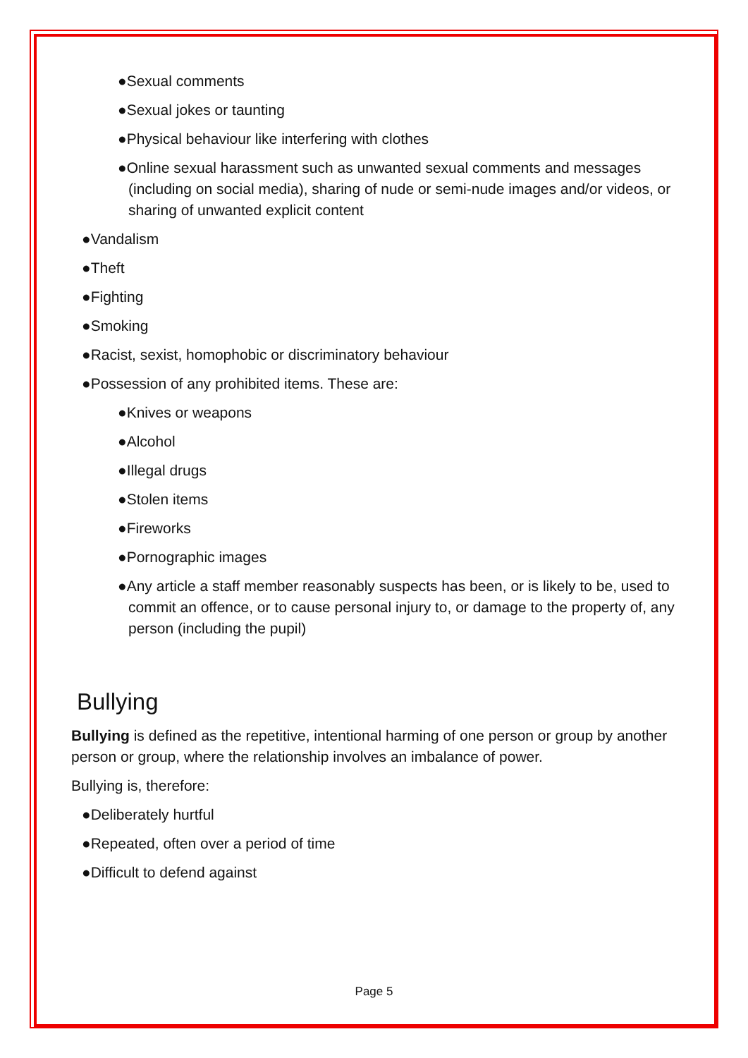●Sexual comments
●Sexual jokes or taunting
●Physical behaviour like interfering with clothes
●Online sexual harassment such as unwanted sexual comments and messages (including on social media), sharing of nude or semi-nude images and/or videos, or sharing of unwanted explicit content
●Vandalism
●Theft
●Fighting
●Smoking
●Racist, sexist, homophobic or discriminatory behaviour
●Possession of any prohibited items. These are:
●Knives or weapons
●Alcohol
●Illegal drugs
●Stolen items
●Fireworks
●Pornographic images
●Any article a staff member reasonably suspects has been, or is likely to be, used to commit an offence, or to cause personal injury to, or damage to the property of, any person (including the pupil)
Bullying
Bullying is defined as the repetitive, intentional harming of one person or group by another person or group, where the relationship involves an imbalance of power.
Bullying is, therefore:
●Deliberately hurtful
●Repeated, often over a period of time
●Difficult to defend against
Page 5